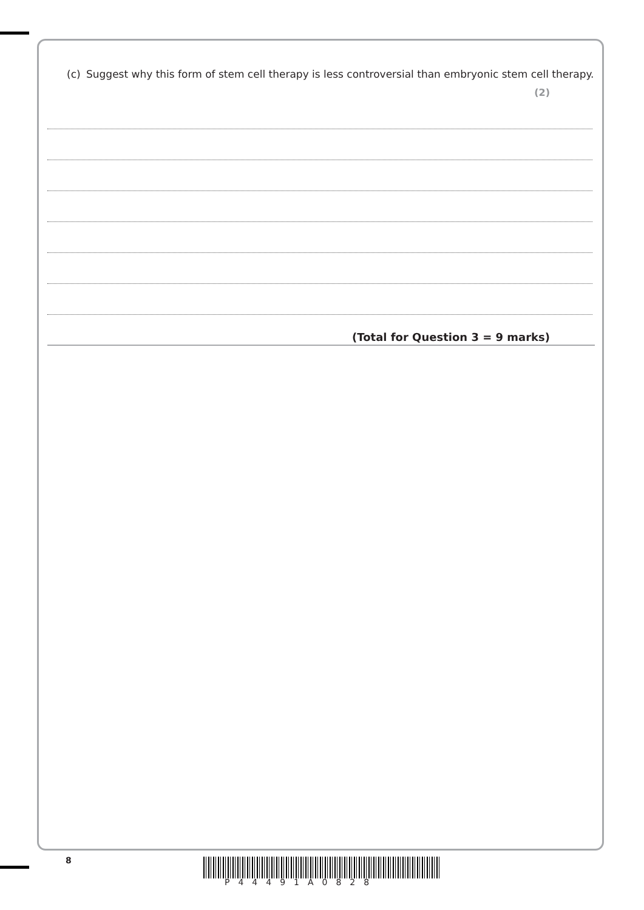(c) Suggest why this form of stem cell therapy is less controversial than embryonic stem cell therapy.
(2)
(Total for Question 3 = 9 marks)
8
P44491A0828